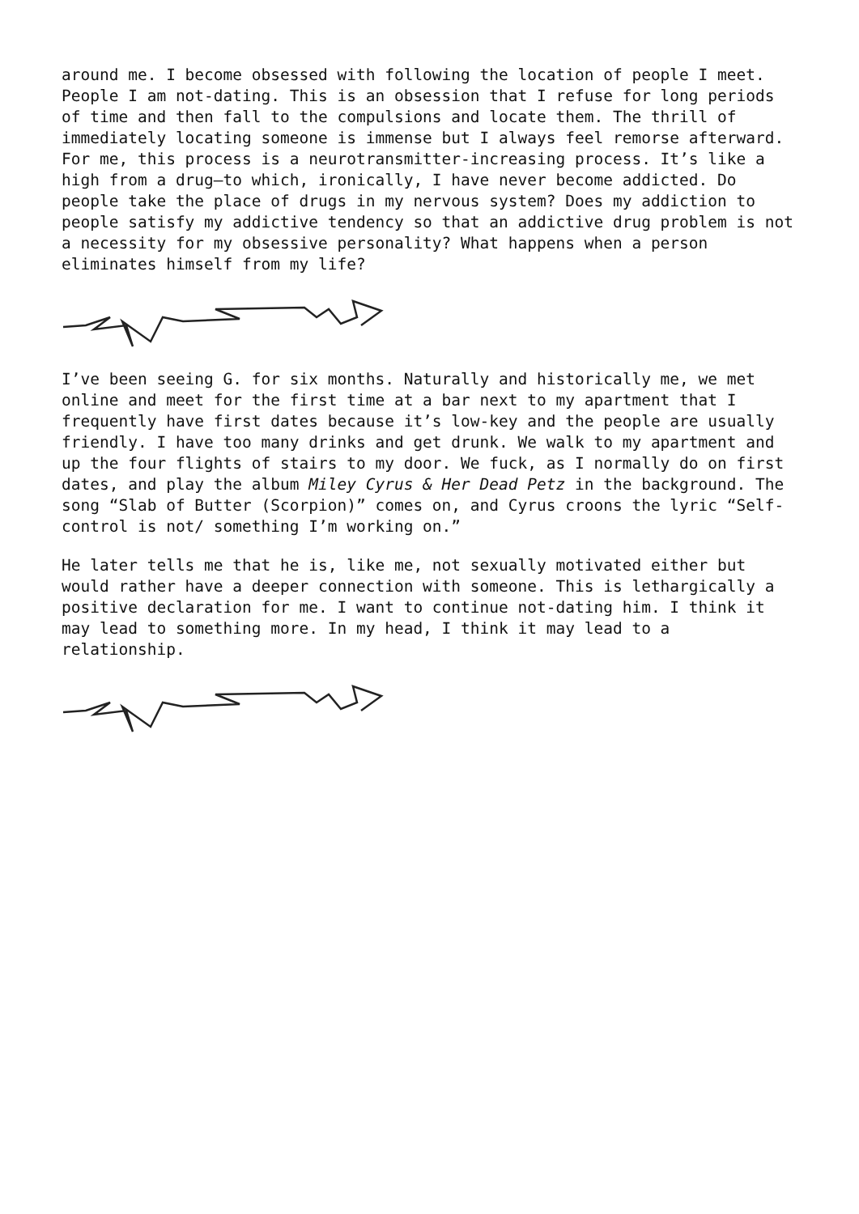around me. I become obsessed with following the location of people I meet. People I am not-dating. This is an obsession that I refuse for long periods of time and then fall to the compulsions and locate them. The thrill of immediately locating someone is immense but I always feel remorse afterward. For me, this process is a neurotransmitter-increasing process. It’s like a high from a drug—to which, ironically, I have never become addicted. Do people take the place of drugs in my nervous system? Does my addiction to people satisfy my addictive tendency so that an addictive drug problem is not a necessity for my obsessive personality? What happens when a person eliminates himself from my life?
I’ve been seeing G. for six months. Naturally and historically me, we met online and meet for the first time at a bar next to my apartment that I frequently have first dates because it’s low-key and the people are usually friendly. I have too many drinks and get drunk. We walk to my apartment and up the four flights of stairs to my door. We fuck, as I normally do on first dates, and play the album Miley Cyrus & Her Dead Petz in the background. The song “Slab of Butter (Scorpion)” comes on, and Cyrus croons the lyric “Self-control is not/ something I’m working on.”
He later tells me that he is, like me, not sexually motivated either but would rather have a deeper connection with someone. This is lethargically a positive declaration for me. I want to continue not-dating him. I think it may lead to something more. In my head, I think it may lead to a relationship.